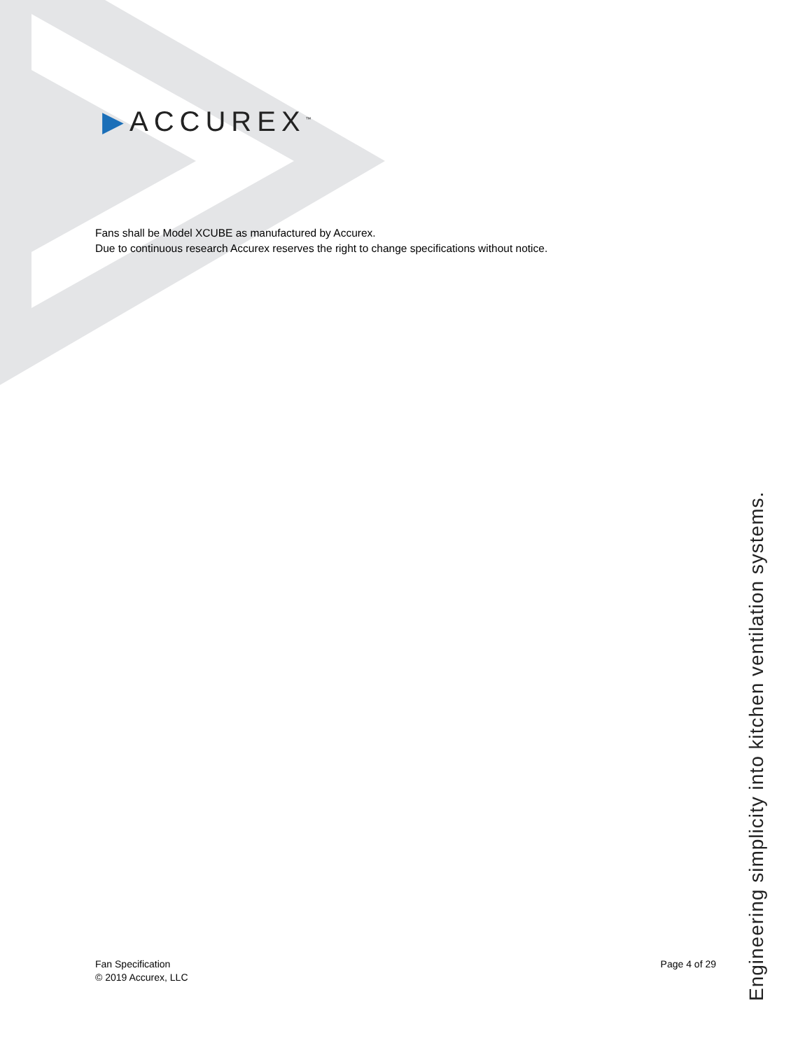▶ACCUREX<sup>™</sup>
Fans shall be Model XCUBE as manufactured by Accurex.
Due to continuous research Accurex reserves the right to change specifications without notice.
Fan Specification
© 2019 Accurex, LLC
Page 4 of 29
Engineering simplicity into kitchen ventilation systems.